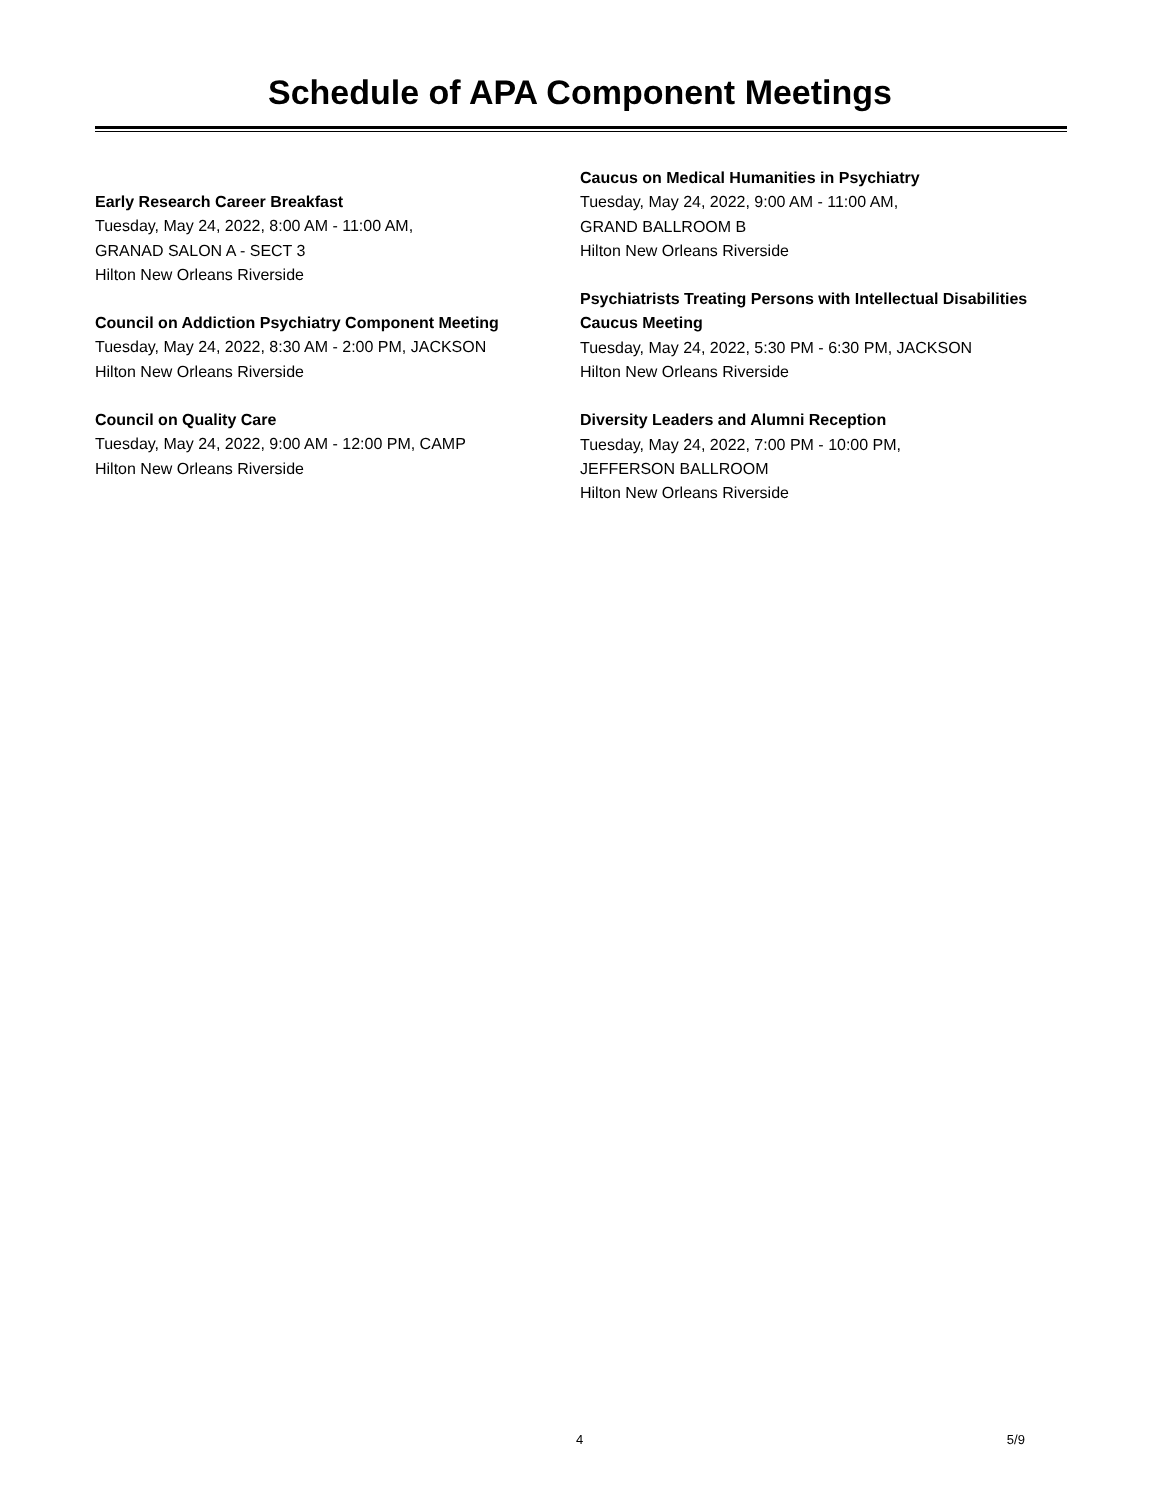Schedule of APA Component Meetings
Early Research Career Breakfast
Tuesday, May 24, 2022, 8:00 AM - 11:00 AM,
GRANAD SALON A - SECT 3
Hilton New Orleans Riverside
Council on Addiction Psychiatry Component Meeting
Tuesday, May 24, 2022, 8:30 AM - 2:00 PM, JACKSON
Hilton New Orleans Riverside
Council on Quality Care
Tuesday, May 24, 2022, 9:00 AM - 12:00 PM, CAMP
Hilton New Orleans Riverside
Caucus on Medical Humanities in Psychiatry
Tuesday, May 24, 2022, 9:00 AM - 11:00 AM,
GRAND BALLROOM B
Hilton New Orleans Riverside
Psychiatrists Treating Persons with Intellectual Disabilities Caucus Meeting
Tuesday, May 24, 2022, 5:30 PM - 6:30 PM, JACKSON
Hilton New Orleans Riverside
Diversity Leaders and Alumni Reception
Tuesday, May 24, 2022, 7:00 PM - 10:00 PM,
JEFFERSON BALLROOM
Hilton New Orleans Riverside
4 5/9